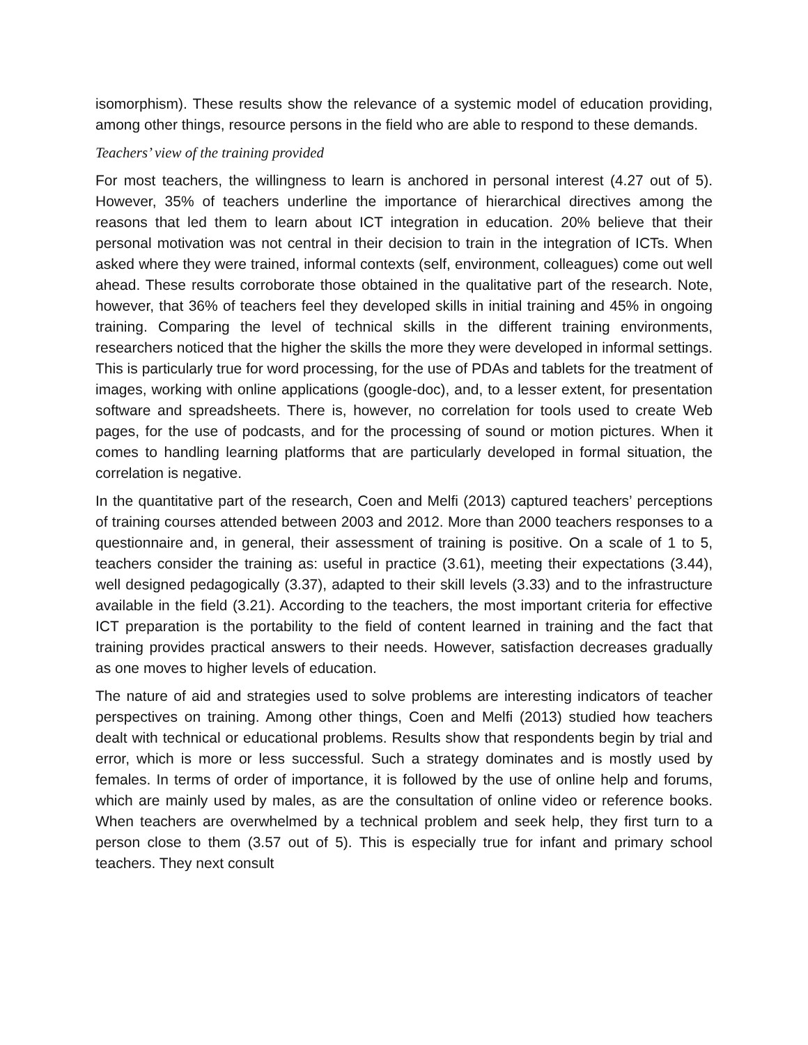isomorphism). These results show the relevance of a systemic model of education providing, among other things, resource persons in the field who are able to respond to these demands.
Teachers’ view of the training provided
For most teachers, the willingness to learn is anchored in personal interest (4.27 out of 5). However, 35% of teachers underline the importance of hierarchical directives among the reasons that led them to learn about ICT integration in education. 20% believe that their personal motivation was not central in their decision to train in the integration of ICTs. When asked where they were trained, informal contexts (self, environment, colleagues) come out well ahead. These results corroborate those obtained in the qualitative part of the research. Note, however, that 36% of teachers feel they developed skills in initial training and 45% in ongoing training. Comparing the level of technical skills in the different training environments, researchers noticed that the higher the skills the more they were developed in informal settings. This is particularly true for word processing, for the use of PDAs and tablets for the treatment of images, working with online applications (google-doc), and, to a lesser extent, for presentation software and spreadsheets. There is, however, no correlation for tools used to create Web pages, for the use of podcasts, and for the processing of sound or motion pictures. When it comes to handling learning platforms that are particularly developed in formal situation, the correlation is negative.
In the quantitative part of the research, Coen and Melfi (2013) captured teachers’ perceptions of training courses attended between 2003 and 2012. More than 2000 teachers responses to a questionnaire and, in general, their assessment of training is positive. On a scale of 1 to 5, teachers consider the training as: useful in practice (3.61), meeting their expectations (3.44), well designed pedagogically (3.37), adapted to their skill levels (3.33) and to the infrastructure available in the field (3.21). According to the teachers, the most important criteria for effective ICT preparation is the portability to the field of content learned in training and the fact that training provides practical answers to their needs. However, satisfaction decreases gradually as one moves to higher levels of education.
The nature of aid and strategies used to solve problems are interesting indicators of teacher perspectives on training. Among other things, Coen and Melfi (2013) studied how teachers dealt with technical or educational problems. Results show that respondents begin by trial and error, which is more or less successful. Such a strategy dominates and is mostly used by females. In terms of order of importance, it is followed by the use of online help and forums, which are mainly used by males, as are the consultation of online video or reference books. When teachers are overwhelmed by a technical problem and seek help, they first turn to a person close to them (3.57 out of 5). This is especially true for infant and primary school teachers. They next consult